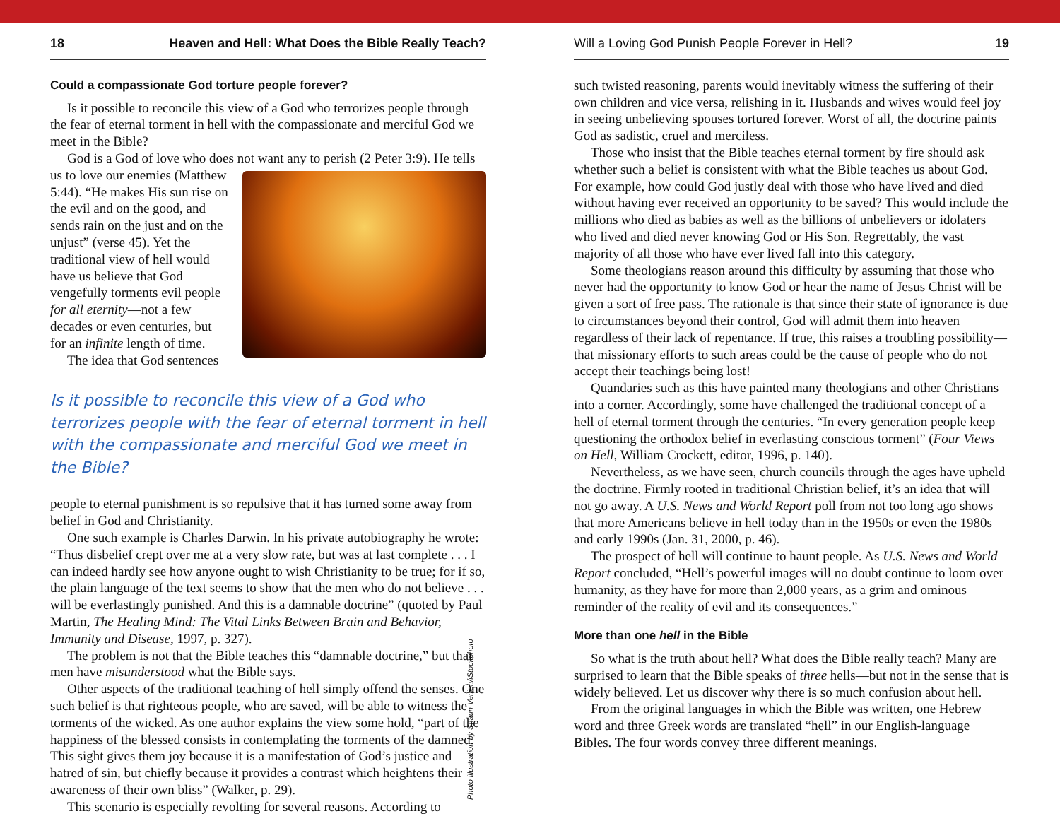18 Heaven and Hell: What Does the Bible Really Teach?
Could a compassionate God torture people forever?
Is it possible to reconcile this view of a God who terrorizes people through the fear of eternal torment in hell with the compassionate and merciful God we meet in the Bible?
God is a God of love who does not want any to perish (2 Peter 3:9). He tells us to love our enemies (Matthew 5:44). “He makes His sun rise on the evil and on the good, and sends rain on the just and on the unjust” (verse 45). Yet the traditional view of hell would have us believe that God vengefully torments evil people for all eternity—not a few decades or even centuries, but for an infinite length of time.
The idea that God sentences
Is it possible to reconcile this view of a God who terrorizes people with the fear of eternal torment in hell with the compassionate and merciful God we meet in the Bible?
people to eternal punishment is so repulsive that it has turned some away from belief in God and Christianity.
One such example is Charles Darwin. In his private autobiography he wrote: “Thus disbelief crept over me at a very slow rate, but was at last complete . . . I can indeed hardly see how anyone ought to wish Christianity to be true; for if so, the plain language of the text seems to show that the men who do not believe . . . will be everlastingly punished. And this is a damnable doctrine” (quoted by Paul Martin, The Healing Mind: The Vital Links Between Brain and Behavior, Immunity and Disease, 1997, p. 327).
The problem is not that the Bible teaches this “damnable doctrine,” but that men have misunderstood what the Bible says.
Other aspects of the traditional teaching of hell simply offend the senses. One such belief is that righteous people, who are saved, will be able to witness the torments of the wicked. As one author explains the view some hold, “part of the happiness of the blessed consists in contemplating the torments of the damned. This sight gives them joy because it is a manifestation of God’s justice and hatred of sin, but chiefly because it provides a contrast which heightens their awareness of their own bliss” (Walker, p. 29).
This scenario is especially revolting for several reasons. According to
Photo illustration by Shaun Venish/iStockphoto
Will a Loving God Punish People Forever in Hell? 19
such twisted reasoning, parents would inevitably witness the suffering of their own children and vice versa, relishing in it. Husbands and wives would feel joy in seeing unbelieving spouses tortured forever. Worst of all, the doctrine paints God as sadistic, cruel and merciless.
Those who insist that the Bible teaches eternal torment by fire should ask whether such a belief is consistent with what the Bible teaches us about God. For example, how could God justly deal with those who have lived and died without having ever received an opportunity to be saved? This would include the millions who died as babies as well as the billions of unbelievers or idolaters who lived and died never knowing God or His Son. Regrettably, the vast majority of all those who have ever lived fall into this category.
Some theologians reason around this difficulty by assuming that those who never had the opportunity to know God or hear the name of Jesus Christ will be given a sort of free pass. The rationale is that since their state of ignorance is due to circumstances beyond their control, God will admit them into heaven regardless of their lack of repentance. If true, this raises a troubling possibility—that missionary efforts to such areas could be the cause of people who do not accept their teachings being lost!
Quandaries such as this have painted many theologians and other Christians into a corner. Accordingly, some have challenged the traditional concept of a hell of eternal torment through the centuries. “In every generation people keep questioning the orthodox belief in everlasting conscious torment” (Four Views on Hell, William Crockett, editor, 1996, p. 140).
Nevertheless, as we have seen, church councils through the ages have upheld the doctrine. Firmly rooted in traditional Christian belief, it’s an idea that will not go away. A U.S. News and World Report poll from not too long ago shows that more Americans believe in hell today than in the 1950s or even the 1980s and early 1990s (Jan. 31, 2000, p. 46).
The prospect of hell will continue to haunt people. As U.S. News and World Report concluded, “Hell’s powerful images will no doubt continue to loom over humanity, as they have for more than 2,000 years, as a grim and ominous reminder of the reality of evil and its consequences.”
More than one hell in the Bible
So what is the truth about hell? What does the Bible really teach? Many are surprised to learn that the Bible speaks of three hells—but not in the sense that is widely believed. Let us discover why there is so much confusion about hell.
From the original languages in which the Bible was written, one Hebrew word and three Greek words are translated “hell” in our English-language Bibles. The four words convey three different meanings.